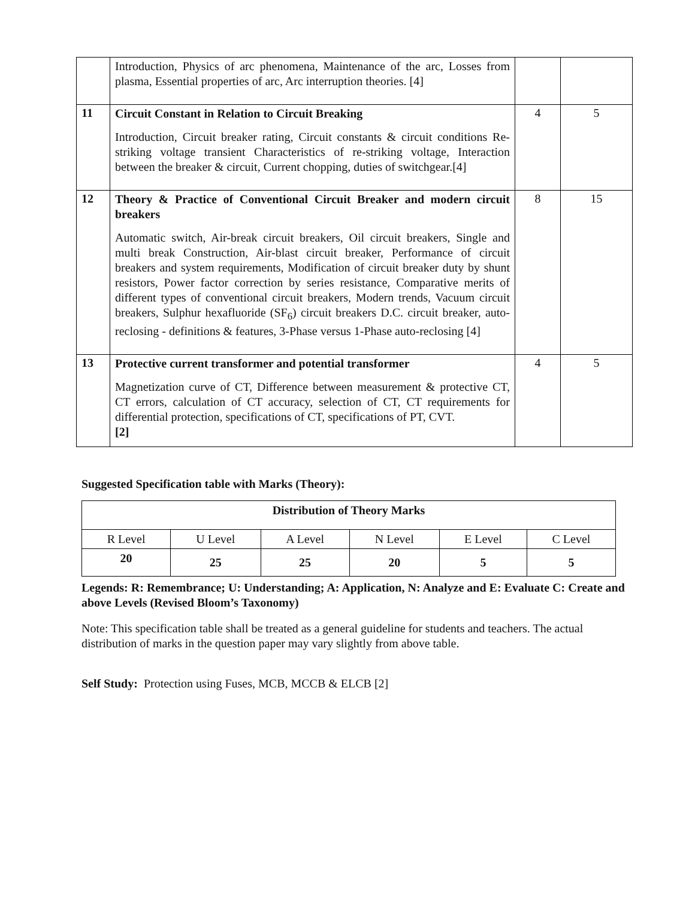| | Introduction, Physics of arc phenomena, Maintenance of the arc, Losses from plasma, Essential properties of arc, Arc interruption theories. [4] | | |
| 11 | Circuit Constant in Relation to Circuit Breaking Introduction, Circuit breaker rating, Circuit constants & circuit conditions Re-striking voltage transient Characteristics of re-striking voltage, Interaction between the breaker & circuit, Current chopping, duties of switchgear.[4] | 4 | 5 |
| 12 | Theory & Practice of Conventional Circuit Breaker and modern circuit breakers Automatic switch, Air-break circuit breakers, Oil circuit breakers, Single and multi break Construction, Air-blast circuit breaker, Performance of circuit breakers and system requirements, Modification of circuit breaker duty by shunt resistors, Power factor correction by series resistance, Comparative merits of different types of conventional circuit breakers, Modern trends, Vacuum circuit breakers, Sulphur hexafluoride (SF<sub>6</sub>) circuit breakers D.C. circuit breaker, auto-reclosing - definitions & features, 3-Phase versus 1-Phase auto-reclosing [4] | 8 | 15 |
| 13 | Protective current transformer and potential transformer Magnetization curve of CT, Difference between measurement & protective CT, CT errors, calculation of CT accuracy, selection of CT, CT requirements for differential protection, specifications of CT, specifications of PT, CVT. [2] | 4 | 5 |
Suggested Specification table with Marks (Theory):
| Distribution of Theory Marks | | | | | |
| --- | --- | --- | --- | --- | --- |
| R Level | U Level | A Level | N Level | E Level | C Level |
| 20 | 25 | 25 | 20 | 5 | 5 |
Legends: R: Remembrance; U: Understanding; A: Application, N: Analyze and E: Evaluate C: Create and above Levels (Revised Bloom’s Taxonomy)
Note: This specification table shall be treated as a general guideline for students and teachers. The actual distribution of marks in the question paper may vary slightly from above table.
Self Study: Protection using Fuses, MCB, MCCB & ELCB [2]